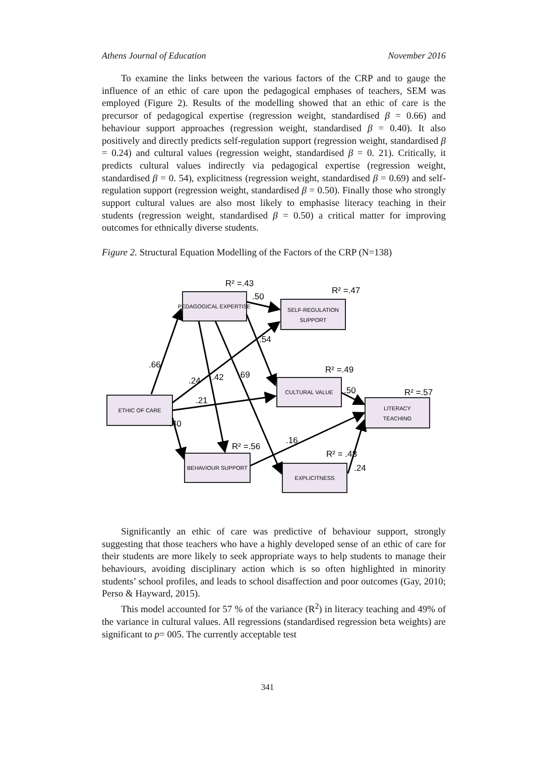Athens Journal of Education November 2016
To examine the links between the various factors of the CRP and to gauge the influence of an ethic of care upon the pedagogical emphases of teachers, SEM was employed (Figure 2). Results of the modelling showed that an ethic of care is the precursor of pedagogical expertise (regression weight, standardised β = 0.66) and behaviour support approaches (regression weight, standardised β = 0.40). It also positively and directly predicts self-regulation support (regression weight, standardised β = 0.24) and cultural values (regression weight, standardised β = 0. 21). Critically, it predicts cultural values indirectly via pedagogical expertise (regression weight, standardised β = 0. 54), explicitness (regression weight, standardised β = 0.69) and self-regulation support (regression weight, standardised β = 0.50). Finally those who strongly support cultural values are also most likely to emphasise literacy teaching in their students (regression weight, standardised β = 0.50) a critical matter for improving outcomes for ethnically diverse students.
Figure 2. Structural Equation Modelling of the Factors of the CRP (N=138)
PEDAGOGICAL EXPERTISE
SELF-REGULATION
SUPPORT
CULTURAL VALUE
LITERACY
TEACHING
ETHIC OF CARE
BEHAVIOUR SUPPORT
EXPLICITNESS
R² =.43
R² =.47
R² =.49
R² =.57
R² =.56
R² = .48
.50
.66
.24
.21
.42
.69
.54
.50
.16
.40
.24
Significantly an ethic of care was predictive of behaviour support, strongly suggesting that those teachers who have a highly developed sense of an ethic of care for their students are more likely to seek appropriate ways to help students to manage their behaviours, avoiding disciplinary action which is so often highlighted in minority students’ school profiles, and leads to school disaffection and poor outcomes (Gay, 2010; Perso & Hayward, 2015).
This model accounted for 57 % of the variance (R<sup>2</sup>) in literacy teaching and 49% of the variance in cultural values. All regressions (standardised regression beta weights) are significant to p= 005. The currently acceptable test
341